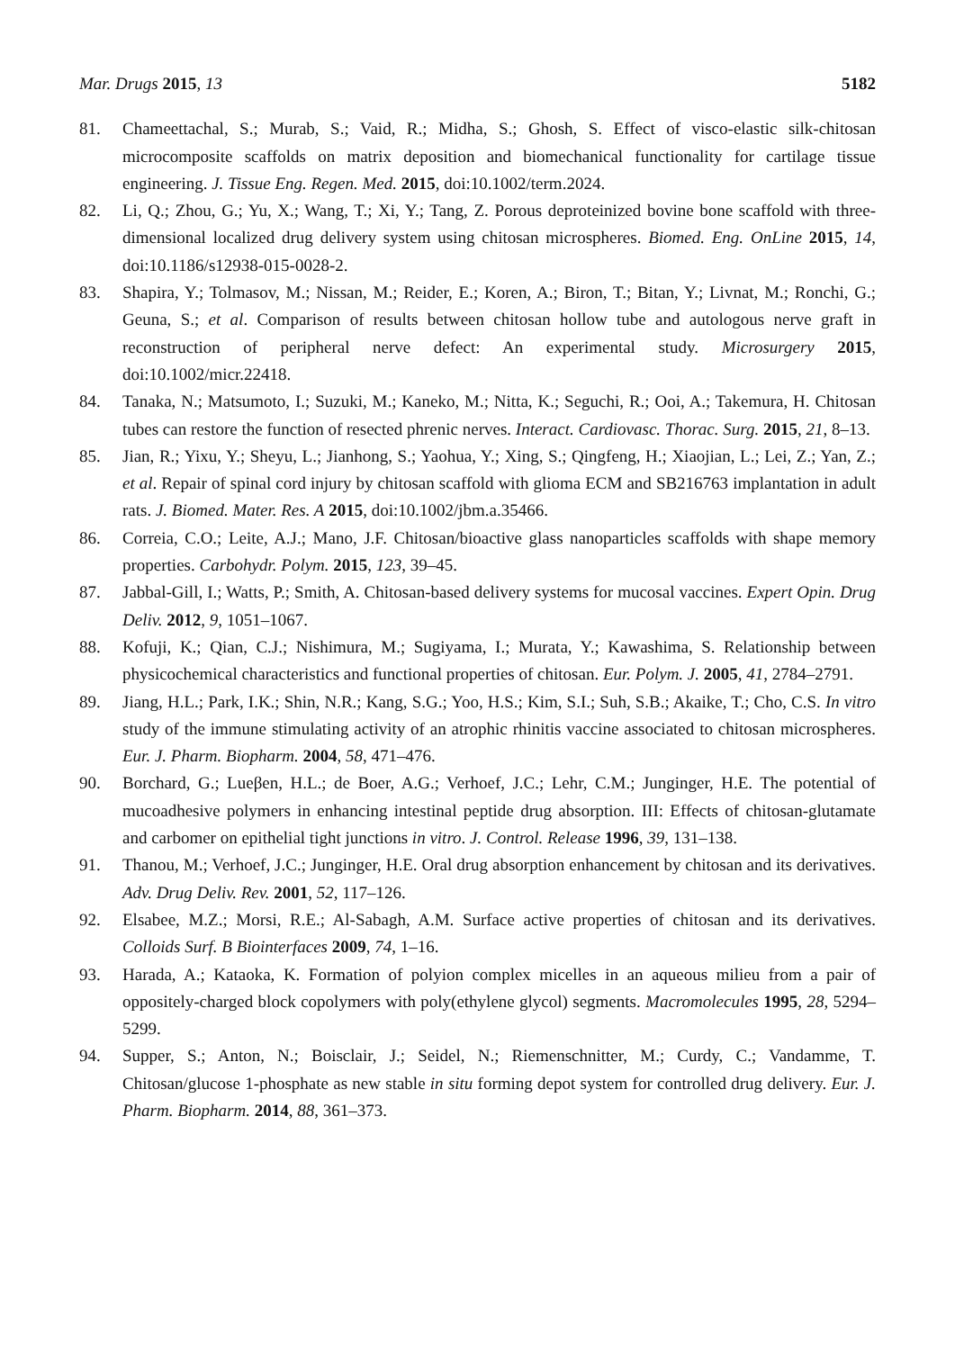Mar. Drugs 2015, 13 5182
81. Chameettachal, S.; Murab, S.; Vaid, R.; Midha, S.; Ghosh, S. Effect of visco-elastic silk-chitosan microcomposite scaffolds on matrix deposition and biomechanical functionality for cartilage tissue engineering. J. Tissue Eng. Regen. Med. 2015, doi:10.1002/term.2024.
82. Li, Q.; Zhou, G.; Yu, X.; Wang, T.; Xi, Y.; Tang, Z. Porous deproteinized bovine bone scaffold with three-dimensional localized drug delivery system using chitosan microspheres. Biomed. Eng. OnLine 2015, 14, doi:10.1186/s12938-015-0028-2.
83. Shapira, Y.; Tolmasov, M.; Nissan, M.; Reider, E.; Koren, A.; Biron, T.; Bitan, Y.; Livnat, M.; Ronchi, G.; Geuna, S.; et al. Comparison of results between chitosan hollow tube and autologous nerve graft in reconstruction of peripheral nerve defect: An experimental study. Microsurgery 2015, doi:10.1002/micr.22418.
84. Tanaka, N.; Matsumoto, I.; Suzuki, M.; Kaneko, M.; Nitta, K.; Seguchi, R.; Ooi, A.; Takemura, H. Chitosan tubes can restore the function of resected phrenic nerves. Interact. Cardiovasc. Thorac. Surg. 2015, 21, 8–13.
85. Jian, R.; Yixu, Y.; Sheyu, L.; Jianhong, S.; Yaohua, Y.; Xing, S.; Qingfeng, H.; Xiaojian, L.; Lei, Z.; Yan, Z.; et al. Repair of spinal cord injury by chitosan scaffold with glioma ECM and SB216763 implantation in adult rats. J. Biomed. Mater. Res. A 2015, doi:10.1002/jbm.a.35466.
86. Correia, C.O.; Leite, A.J.; Mano, J.F. Chitosan/bioactive glass nanoparticles scaffolds with shape memory properties. Carbohydr. Polym. 2015, 123, 39–45.
87. Jabbal-Gill, I.; Watts, P.; Smith, A. Chitosan-based delivery systems for mucosal vaccines. Expert Opin. Drug Deliv. 2012, 9, 1051–1067.
88. Kofuji, K.; Qian, C.J.; Nishimura, M.; Sugiyama, I.; Murata, Y.; Kawashima, S. Relationship between physicochemical characteristics and functional properties of chitosan. Eur. Polym. J. 2005, 41, 2784–2791.
89. Jiang, H.L.; Park, I.K.; Shin, N.R.; Kang, S.G.; Yoo, H.S.; Kim, S.I.; Suh, S.B.; Akaike, T.; Cho, C.S. In vitro study of the immune stimulating activity of an atrophic rhinitis vaccine associated to chitosan microspheres. Eur. J. Pharm. Biopharm. 2004, 58, 471–476.
90. Borchard, G.; Lueβen, H.L.; de Boer, A.G.; Verhoef, J.C.; Lehr, C.M.; Junginger, H.E. The potential of mucoadhesive polymers in enhancing intestinal peptide drug absorption. III: Effects of chitosan-glutamate and carbomer on epithelial tight junctions in vitro. J. Control. Release 1996, 39, 131–138.
91. Thanou, M.; Verhoef, J.C.; Junginger, H.E. Oral drug absorption enhancement by chitosan and its derivatives. Adv. Drug Deliv. Rev. 2001, 52, 117–126.
92. Elsabee, M.Z.; Morsi, R.E.; Al-Sabagh, A.M. Surface active properties of chitosan and its derivatives. Colloids Surf. B Biointerfaces 2009, 74, 1–16.
93. Harada, A.; Kataoka, K. Formation of polyion complex micelles in an aqueous milieu from a pair of oppositely-charged block copolymers with poly(ethylene glycol) segments. Macromolecules 1995, 28, 5294–5299.
94. Supper, S.; Anton, N.; Boisclair, J.; Seidel, N.; Riemenschnitter, M.; Curdy, C.; Vandamme, T. Chitosan/glucose 1-phosphate as new stable in situ forming depot system for controlled drug delivery. Eur. J. Pharm. Biopharm. 2014, 88, 361–373.